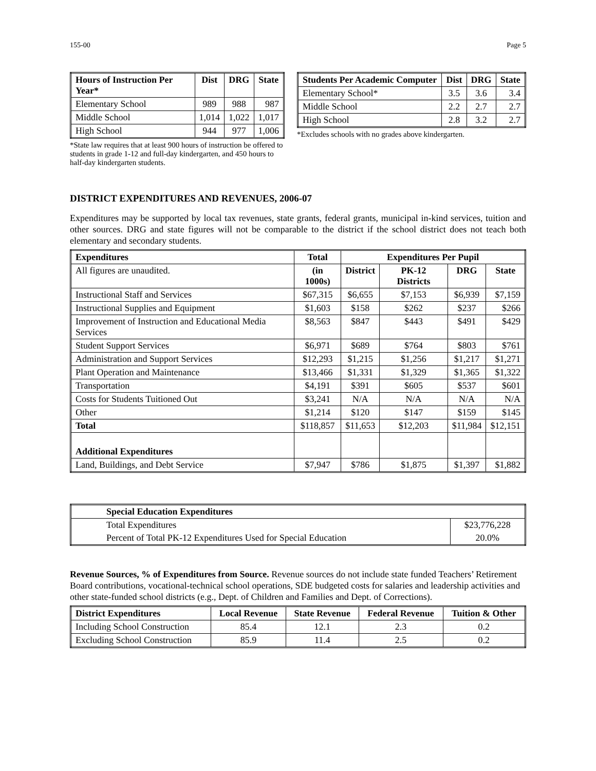155-00 Page 5
| Hours of Instruction Per Year* | Dist | DRG | State |
| --- | --- | --- | --- |
| Elementary School | 989 | 988 | 987 |
| Middle School | 1,014 | 1,022 | 1,017 |
| High School | 944 | 977 | 1,006 |
*State law requires that at least 900 hours of instruction be offered to students in grade 1-12 and full-day kindergarten, and 450 hours to half-day kindergarten students.
| Students Per Academic Computer | Dist | DRG | State |
| --- | --- | --- | --- |
| Elementary School* | 3.5 | 3.6 | 3.4 |
| Middle School | 2.2 | 2.7 | 2.7 |
| High School | 2.8 | 3.2 | 2.7 |
*Excludes schools with no grades above kindergarten.
DISTRICT EXPENDITURES AND REVENUES, 2006-07
Expenditures may be supported by local tax revenues, state grants, federal grants, municipal in-kind services, tuition and other sources. DRG and state figures will not be comparable to the district if the school district does not teach both elementary and secondary students.
| Expenditures | Total | Expenditures Per Pupil | | | |
| --- | --- | --- | --- | --- | --- |
| All figures are unaudited. | (in 1000s) | District | PK-12 Districts | DRG | State |
| Instructional Staff and Services | $67,315 | $6,655 | $7,153 | $6,939 | $7,159 |
| Instructional Supplies and Equipment | $1,603 | $158 | $262 | $237 | $266 |
| Improvement of Instruction and Educational Media Services | $8,563 | $847 | $443 | $491 | $429 |
| Student Support Services | $6,971 | $689 | $764 | $803 | $761 |
| Administration and Support Services | $12,293 | $1,215 | $1,256 | $1,217 | $1,271 |
| Plant Operation and Maintenance | $13,466 | $1,331 | $1,329 | $1,365 | $1,322 |
| Transportation | $4,191 | $391 | $605 | $537 | $601 |
| Costs for Students Tuitioned Out | $3,241 | N/A | N/A | N/A | N/A |
| Other | $1,214 | $120 | $147 | $159 | $145 |
| Total | $118,857 | $11,653 | $12,203 | $11,984 | $12,151 |
| Additional Expenditures | | | | | |
| Land, Buildings, and Debt Service | $7,947 | $786 | $1,875 | $1,397 | $1,882 |
| Special Education Expenditures | |
| --- | --- |
| Total Expenditures | $23,776,228 |
| Percent of Total PK-12 Expenditures Used for Special Education | 20.0% |
Revenue Sources, % of Expenditures from Source. Revenue sources do not include state funded Teachers’ Retirement Board contributions, vocational-technical school operations, SDE budgeted costs for salaries and leadership activities and other state-funded school districts (e.g., Dept. of Children and Families and Dept. of Corrections).
| District Expenditures | Local Revenue | State Revenue | Federal Revenue | Tuition & Other |
| --- | --- | --- | --- | --- |
| Including School Construction | 85.4 | 12.1 | 2.3 | 0.2 |
| Excluding School Construction | 85.9 | 11.4 | 2.5 | 0.2 |